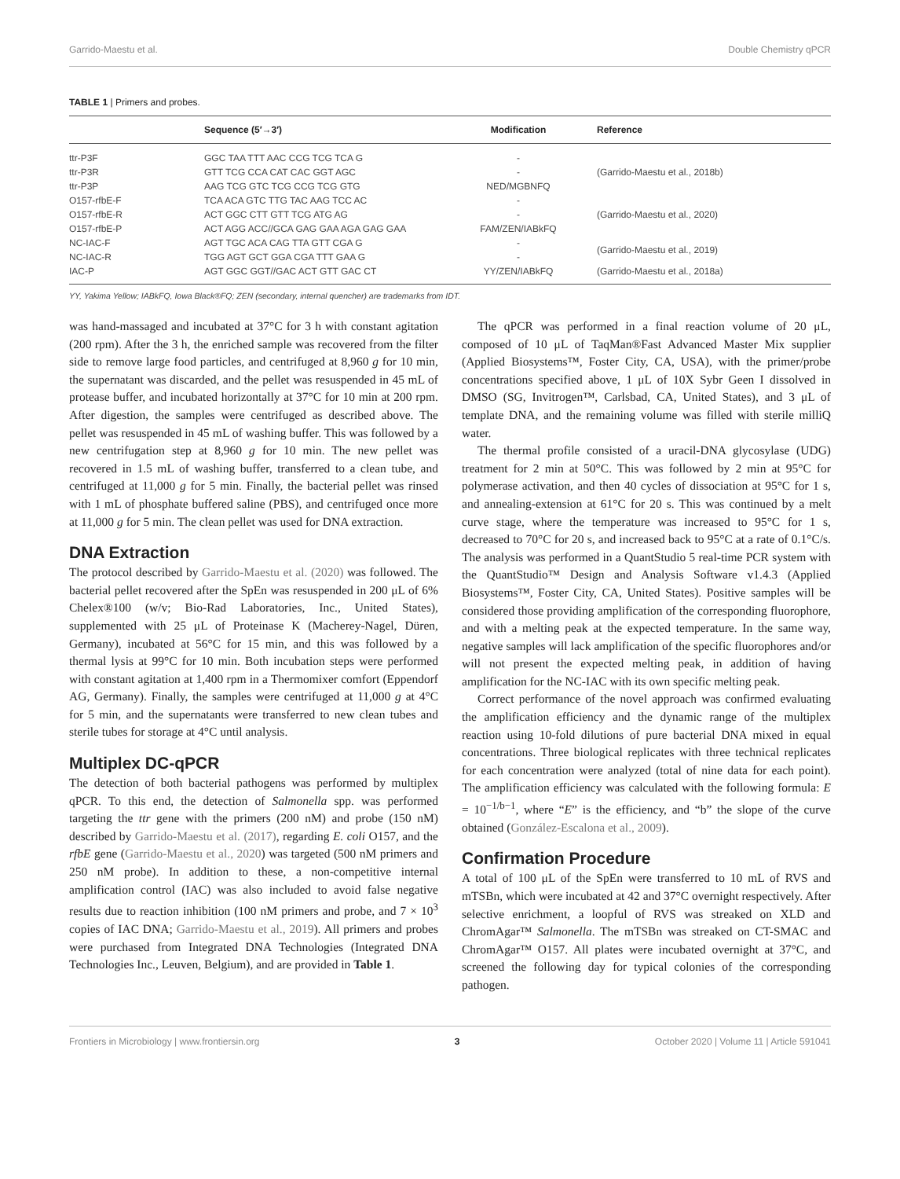Garrido-Maestu et al. Double Chemistry qPCR
TABLE 1 | Primers and probes.
| | Sequence (5′→3′) | Modification | Reference |
| --- | --- | --- | --- |
| ttr-P3F | GGC TAA TTT AAC CCG TCG TCA G | - | (Garrido-Maestu et al., 2018b) |
| ttr-P3R | GTT TCG CCA CAT CAC GGT AGC | - | |
| ttr-P3P | AAG TCG GTC TCG CCG TCG GTG | NED/MGBNFQ | |
| O157-rfbE-F | TCA ACA GTC TTG TAC AAG TCC AC | - | (Garrido-Maestu et al., 2020) |
| O157-rfbE-R | ACT GGC CTT GTT TCG ATG AG | - | |
| O157-rfbE-P | ACT AGG ACC//GCA GAG GAA AGA GAG GAA | FAM/ZEN/IABkFQ | |
| NC-IAC-F | AGT TGC ACA CAG TTA GTT CGA G | - | (Garrido-Maestu et al., 2019) |
| NC-IAC-R | TGG AGT GCT GGA CGA TTT GAA G | - | |
| IAC-P | AGT GGC GGT//GAC ACT GTT GAC CT | YY/ZEN/IABkFQ | (Garrido-Maestu et al., 2018a) |
YY, Yakima Yellow; IABkFQ, Iowa Black®FQ; ZEN (secondary, internal quencher) are trademarks from IDT.
was hand-massaged and incubated at 37°C for 3 h with constant agitation (200 rpm). After the 3 h, the enriched sample was recovered from the filter side to remove large food particles, and centrifuged at 8,960 g for 10 min, the supernatant was discarded, and the pellet was resuspended in 45 mL of protease buffer, and incubated horizontally at 37°C for 10 min at 200 rpm. After digestion, the samples were centrifuged as described above. The pellet was resuspended in 45 mL of washing buffer. This was followed by a new centrifugation step at 8,960 g for 10 min. The new pellet was recovered in 1.5 mL of washing buffer, transferred to a clean tube, and centrifuged at 11,000 g for 5 min. Finally, the bacterial pellet was rinsed with 1 mL of phosphate buffered saline (PBS), and centrifuged once more at 11,000 g for 5 min. The clean pellet was used for DNA extraction.
DNA Extraction
The protocol described by Garrido-Maestu et al. (2020) was followed. The bacterial pellet recovered after the SpEn was resuspended in 200 μL of 6% Chelex®100 (w/v; Bio-Rad Laboratories, Inc., United States), supplemented with 25 μL of Proteinase K (Macherey-Nagel, Düren, Germany), incubated at 56°C for 15 min, and this was followed by a thermal lysis at 99°C for 10 min. Both incubation steps were performed with constant agitation at 1,400 rpm in a Thermomixer comfort (Eppendorf AG, Germany). Finally, the samples were centrifuged at 11,000 g at 4°C for 5 min, and the supernatants were transferred to new clean tubes and sterile tubes for storage at 4°C until analysis.
Multiplex DC-qPCR
The detection of both bacterial pathogens was performed by multiplex qPCR. To this end, the detection of Salmonella spp. was performed targeting the ttr gene with the primers (200 nM) and probe (150 nM) described by Garrido-Maestu et al. (2017), regarding E. coli O157, and the rfbE gene (Garrido-Maestu et al., 2020) was targeted (500 nM primers and 250 nM probe). In addition to these, a non-competitive internal amplification control (IAC) was also included to avoid false negative results due to reaction inhibition (100 nM primers and probe, and 7 × 10<sup>3</sup> copies of IAC DNA; Garrido-Maestu et al., 2019). All primers and probes were purchased from Integrated DNA Technologies (Integrated DNA Technologies Inc., Leuven, Belgium), and are provided in Table 1.
The qPCR was performed in a final reaction volume of 20 μL, composed of 10 μL of TaqMan®Fast Advanced Master Mix supplier (Applied Biosystems™, Foster City, CA, USA), with the primer/probe concentrations specified above, 1 μL of 10X Sybr Geen I dissolved in DMSO (SG, Invitrogen™, Carlsbad, CA, United States), and 3 μL of template DNA, and the remaining volume was filled with sterile milliQ water.
The thermal profile consisted of a uracil-DNA glycosylase (UDG) treatment for 2 min at 50°C. This was followed by 2 min at 95°C for polymerase activation, and then 40 cycles of dissociation at 95°C for 1 s, and annealing-extension at 61°C for 20 s. This was continued by a melt curve stage, where the temperature was increased to 95°C for 1 s, decreased to 70°C for 20 s, and increased back to 95°C at a rate of 0.1°C/s. The analysis was performed in a QuantStudio 5 real-time PCR system with the QuantStudio™ Design and Analysis Software v1.4.3 (Applied Biosystems™, Foster City, CA, United States). Positive samples will be considered those providing amplification of the corresponding fluorophore, and with a melting peak at the expected temperature. In the same way, negative samples will lack amplification of the specific fluorophores and/or will not present the expected melting peak, in addition of having amplification for the NC-IAC with its own specific melting peak.
Correct performance of the novel approach was confirmed evaluating the amplification efficiency and the dynamic range of the multiplex reaction using 10-fold dilutions of pure bacterial DNA mixed in equal concentrations. Three biological replicates with three technical replicates for each concentration were analyzed (total of nine data for each point). The amplification efficiency was calculated with the following formula: E = 10<sup>−1/b−1</sup>, where “E” is the efficiency, and “b” the slope of the curve obtained (González-Escalona et al., 2009).
Confirmation Procedure
A total of 100 μL of the SpEn were transferred to 10 mL of RVS and mTSBn, which were incubated at 42 and 37°C overnight respectively. After selective enrichment, a loopful of RVS was streaked on XLD and ChromAgar™ Salmonella. The mTSBn was streaked on CT-SMAC and ChromAgar™ O157. All plates were incubated overnight at 37°C, and screened the following day for typical colonies of the corresponding pathogen.
Frontiers in Microbiology | www.frontiersin.org 3 October 2020 | Volume 11 | Article 591041